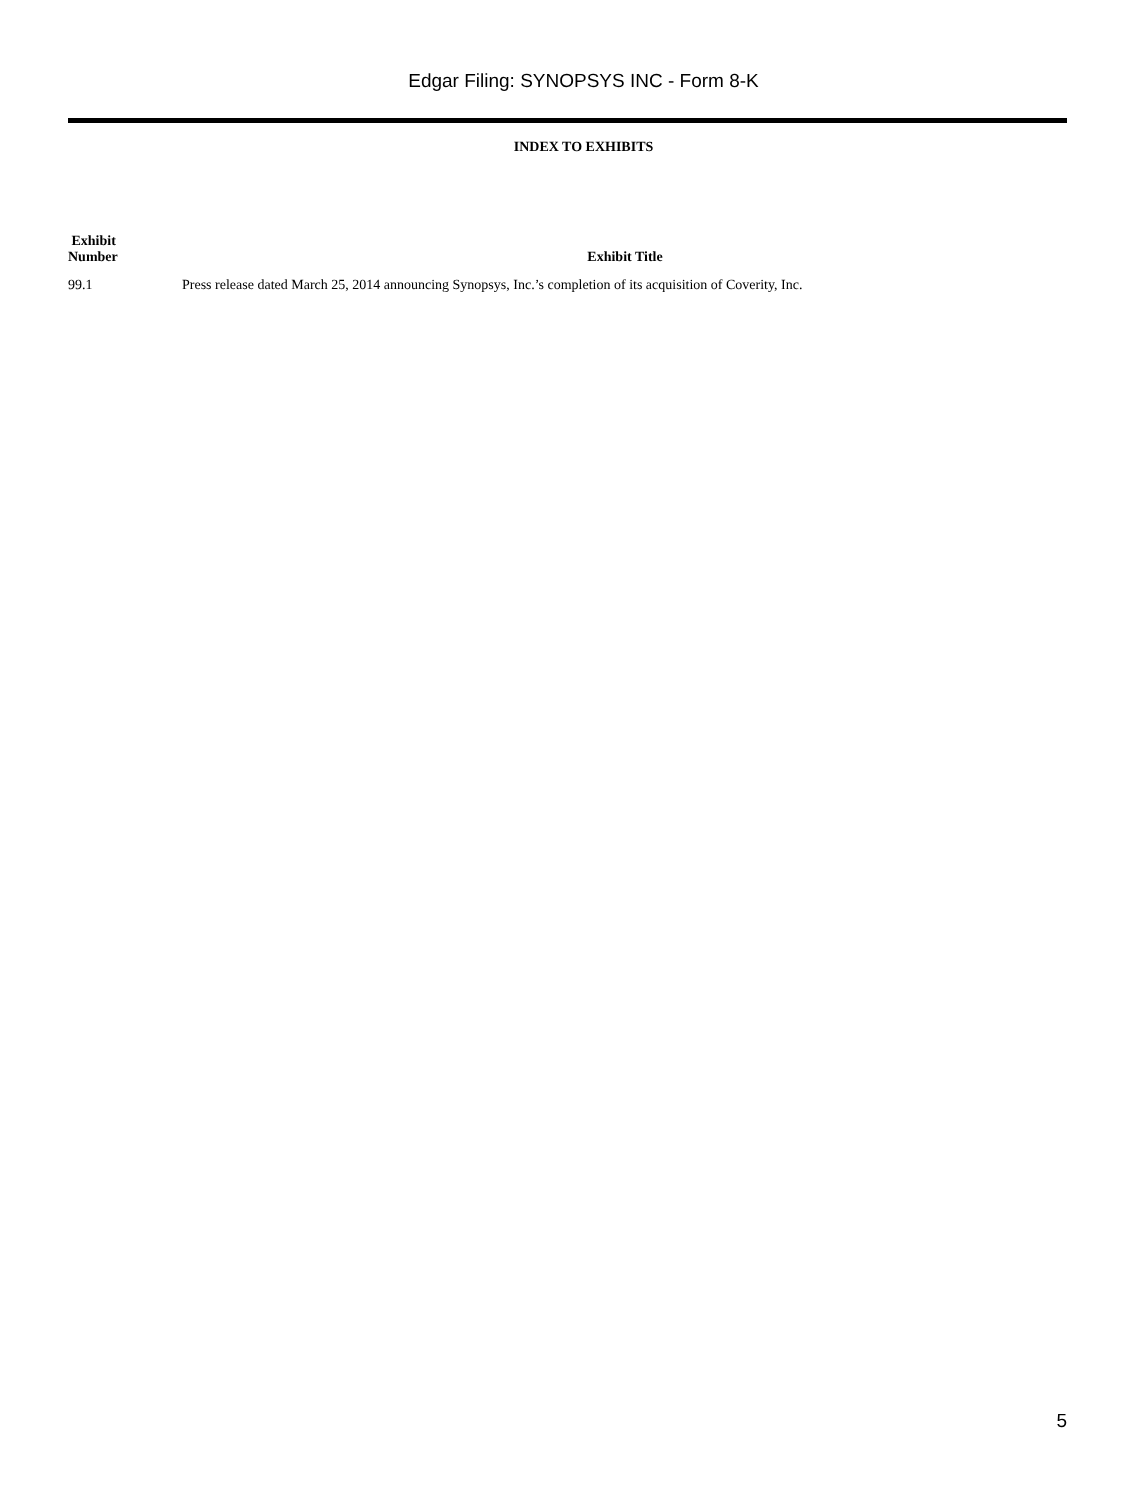Edgar Filing: SYNOPSYS INC - Form 8-K
INDEX TO EXHIBITS
| Exhibit Number | Exhibit Title |
| --- | --- |
| 99.1 | Press release dated March 25, 2014 announcing Synopsys, Inc.’s completion of its acquisition of Coverity, Inc. |
5